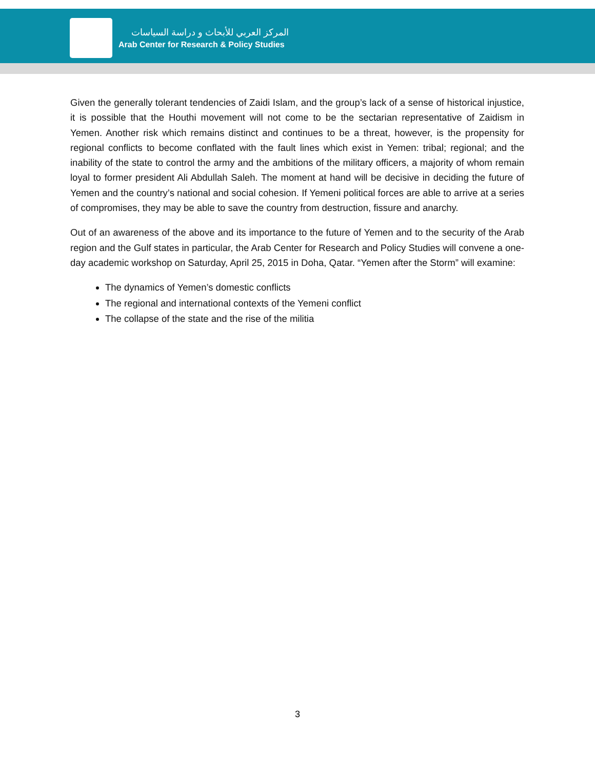المركز العربي للأبحاث و دراسة السياسات
Arab Center for Research & Policy Studies
Given the generally tolerant tendencies of Zaidi Islam, and the group’s lack of a sense of historical injustice, it is possible that the Houthi movement will not come to be the sectarian representative of Zaidism in Yemen. Another risk which remains distinct and continues to be a threat, however, is the propensity for regional conflicts to become conflated with the fault lines which exist in Yemen: tribal; regional; and the inability of the state to control the army and the ambitions of the military officers, a majority of whom remain loyal to former president Ali Abdullah Saleh. The moment at hand will be decisive in deciding the future of Yemen and the country’s national and social cohesion. If Yemeni political forces are able to arrive at a series of compromises, they may be able to save the country from destruction, fissure and anarchy.
Out of an awareness of the above and its importance to the future of Yemen and to the security of the Arab region and the Gulf states in particular, the Arab Center for Research and Policy Studies will convene a one-day academic workshop on Saturday, April 25, 2015 in Doha, Qatar. “Yemen after the Storm” will examine:
The dynamics of Yemen’s domestic conflicts
The regional and international contexts of the Yemeni conflict
The collapse of the state and the rise of the militia
3